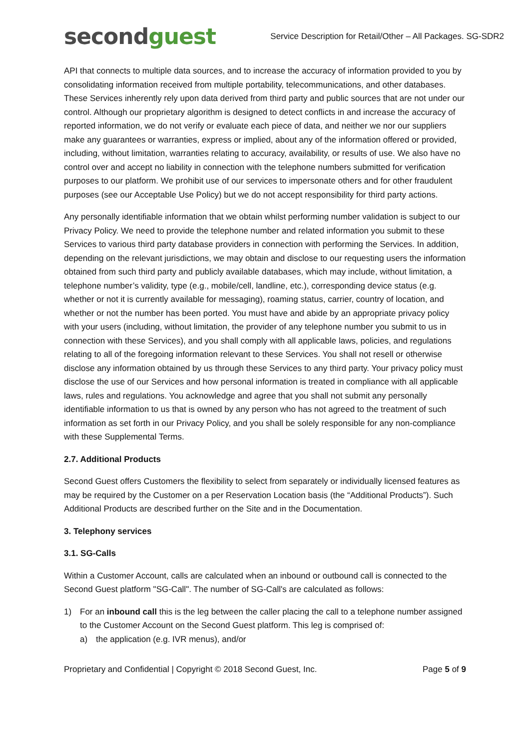secondguest
Service Description for Retail/Other – All Packages. SG-SDR2
API that connects to multiple data sources, and to increase the accuracy of information provided to you by consolidating information received from multiple portability, telecommunications, and other databases. These Services inherently rely upon data derived from third party and public sources that are not under our control. Although our proprietary algorithm is designed to detect conflicts in and increase the accuracy of reported information, we do not verify or evaluate each piece of data, and neither we nor our suppliers make any guarantees or warranties, express or implied, about any of the information offered or provided, including, without limitation, warranties relating to accuracy, availability, or results of use. We also have no control over and accept no liability in connection with the telephone numbers submitted for verification purposes to our platform. We prohibit use of our services to impersonate others and for other fraudulent purposes (see our Acceptable Use Policy) but we do not accept responsibility for third party actions.
Any personally identifiable information that we obtain whilst performing number validation is subject to our Privacy Policy. We need to provide the telephone number and related information you submit to these Services to various third party database providers in connection with performing the Services. In addition, depending on the relevant jurisdictions, we may obtain and disclose to our requesting users the information obtained from such third party and publicly available databases, which may include, without limitation, a telephone number’s validity, type (e.g., mobile/cell, landline, etc.), corresponding device status (e.g. whether or not it is currently available for messaging), roaming status, carrier, country of location, and whether or not the number has been ported. You must have and abide by an appropriate privacy policy with your users (including, without limitation, the provider of any telephone number you submit to us in connection with these Services), and you shall comply with all applicable laws, policies, and regulations relating to all of the foregoing information relevant to these Services. You shall not resell or otherwise disclose any information obtained by us through these Services to any third party. Your privacy policy must disclose the use of our Services and how personal information is treated in compliance with all applicable laws, rules and regulations. You acknowledge and agree that you shall not submit any personally identifiable information to us that is owned by any person who has not agreed to the treatment of such information as set forth in our Privacy Policy, and you shall be solely responsible for any non-compliance with these Supplemental Terms.
2.7. Additional Products
Second Guest offers Customers the flexibility to select from separately or individually licensed features as may be required by the Customer on a per Reservation Location basis (the “Additional Products”). Such Additional Products are described further on the Site and in the Documentation.
3. Telephony services
3.1. SG-Calls
Within a Customer Account, calls are calculated when an inbound or outbound call is connected to the Second Guest platform "SG-Call". The number of SG-Call's are calculated as follows:
1) For an inbound call this is the leg between the caller placing the call to a telephone number assigned to the Customer Account on the Second Guest platform. This leg is comprised of:
a) the application (e.g. IVR menus), and/or
Proprietary and Confidential | Copyright © 2018 Second Guest, Inc. Page 5 of 9